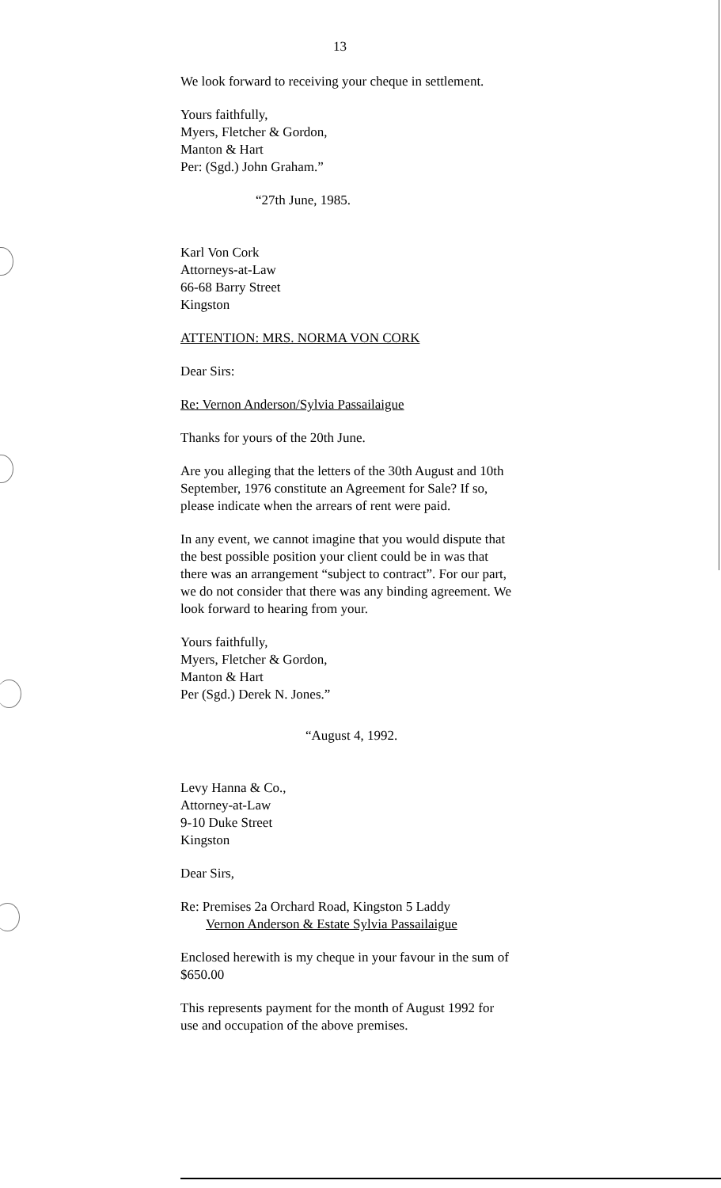13
We look forward to receiving your cheque in settlement.
Yours faithfully,
Myers, Fletcher & Gordon,
Manton & Hart
Per: (Sgd.) John Graham.”
“27th June, 1985.
Karl Von Cork
Attorneys-at-Law
66-68 Barry Street
Kingston
ATTENTION: MRS. NORMA VON CORK
Dear Sirs:
Re: Vernon Anderson/Sylvia Passailaigue
Thanks for yours of the 20th June.
Are you alleging that the letters of the 30th August and 10th September, 1976 constitute an Agreement for Sale? If so, please indicate when the arrears of rent were paid.
In any event, we cannot imagine that you would dispute that the best possible position your client could be in was that there was an arrangement “subject to contract”. For our part, we do not consider that there was any binding agreement. We look forward to hearing from your.
Yours faithfully,
Myers, Fletcher & Gordon,
Manton & Hart
Per (Sgd.) Derek N. Jones.”
“August 4, 1992.
Levy Hanna & Co.,
Attorney-at-Law
9-10 Duke Street
Kingston
Dear Sirs,
Re: Premises 2a Orchard Road, Kingston 5 Laddy
Vernon Anderson & Estate Sylvia Passailaigue
Enclosed herewith is my cheque in your favour in the sum of $650.00
This represents payment for the month of August 1992 for use and occupation of the above premises.